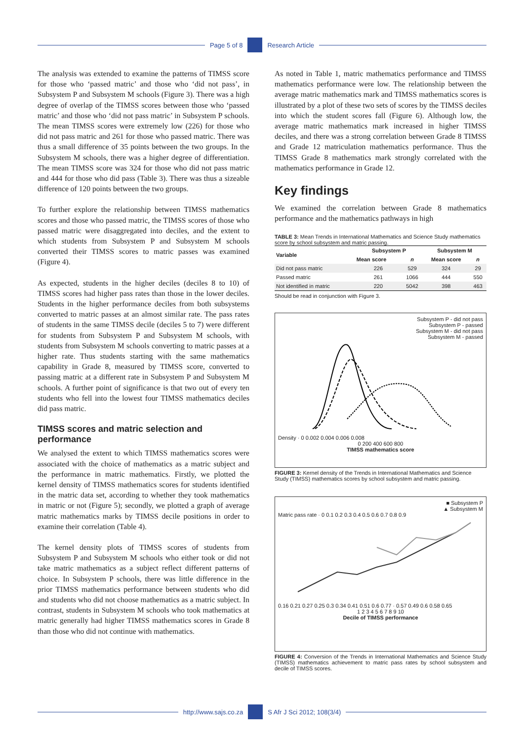Page 5 of 8 Research Article
The analysis was extended to examine the patterns of TIMSS score for those who ‘passed matric’ and those who ‘did not pass’, in Subsystem P and Subsystem M schools (Figure 3). There was a high degree of overlap of the TIMSS scores between those who ‘passed matric’ and those who ‘did not pass matric’ in Subsystem P schools. The mean TIMSS scores were extremely low (226) for those who did not pass matric and 261 for those who passed matric. There was thus a small difference of 35 points between the two groups. In the Subsystem M schools, there was a higher degree of differentiation. The mean TIMSS score was 324 for those who did not pass matric and 444 for those who did pass (Table 3). There was thus a sizeable difference of 120 points between the two groups.
To further explore the relationship between TIMSS mathematics scores and those who passed matric, the TIMSS scores of those who passed matric were disaggregated into deciles, and the extent to which students from Subsystem P and Subsystem M schools converted their TIMSS scores to matric passes was examined (Figure 4).
As expected, students in the higher deciles (deciles 8 to 10) of TIMSS scores had higher pass rates than those in the lower deciles. Students in the higher performance deciles from both subsystems converted to matric passes at an almost similar rate. The pass rates of students in the same TIMSS decile (deciles 5 to 7) were different for students from Subsystem P and Subsystem M schools, with students from Subsystem M schools converting to matric passes at a higher rate. Thus students starting with the same mathematics capability in Grade 8, measured by TIMSS score, converted to passing matric at a different rate in Subsystem P and Subsystem M schools. A further point of significance is that two out of every ten students who fell into the lowest four TIMSS mathematics deciles did pass matric.
TIMSS scores and matric selection and performance
We analysed the extent to which TIMSS mathematics scores were associated with the choice of mathematics as a matric subject and the performance in matric mathematics. Firstly, we plotted the kernel density of TIMSS mathematics scores for students identified in the matric data set, according to whether they took mathematics in matric or not (Figure 5); secondly, we plotted a graph of average matric mathematics marks by TIMSS decile positions in order to examine their correlation (Table 4).
The kernel density plots of TIMSS scores of students from Subsystem P and Subsystem M schools who either took or did not take matric mathematics as a subject reflect different patterns of choice. In Subsystem P schools, there was little difference in the prior TIMSS mathematics performance between students who did and students who did not choose mathematics as a matric subject. In contrast, students in Subsystem M schools who took mathematics at matric generally had higher TIMSS mathematics scores in Grade 8 than those who did not continue with mathematics.
As noted in Table 1, matric mathematics performance and TIMSS mathematics performance were low. The relationship between the average matric mathematics mark and TIMSS mathematics scores is illustrated by a plot of these two sets of scores by the TIMSS deciles into which the student scores fall (Figure 6). Although low, the average matric mathematics mark increased in higher TIMSS deciles, and there was a strong correlation between Grade 8 TIMSS and Grade 12 matriculation mathematics performance. Thus the TIMSS Grade 8 mathematics mark strongly correlated with the mathematics performance in Grade 12.
Key findings
We examined the correlation between Grade 8 mathematics performance and the mathematics pathways in high
TABLE 3: Mean Trends in International Mathematics and Science Study mathematics score by school subsystem and matric passing.
| Variable | Subsystem P | | Subsystem M | |
| --- | --- | --- | --- | --- |
| | Mean score | n | Mean score | n |
| Did not pass matric | 226 | 529 | 324 | 29 |
| Passed matric | 261 | 1066 | 444 | 550 |
| Not identified in matric | 220 | 5042 | 398 | 463 |
Should be read in conjunction with Figure 3.
Subsystem P - did not pass
Subsystem P - passed
Subsystem M - did not pass
Subsystem M - passed
Density · 0 0.002 0.004 0.006 0.008
0 200 400 600 800
TIMSS mathematics score
FIGURE 3: Kernel density of the Trends in International Mathematics and Science Study (TIMSS) mathematics scores by school subsystem and matric passing.
■ Subsystem P
▲ Subsystem M
Matric pass rate · 0 0.1 0.2 0.3 0.4 0.5 0.6 0.7 0.8 0.9
0.16 0.21 0.27 0.25 0.3 0.34 0.41 0.51 0.6 0.77 · 0.57 0.49 0.6 0.58 0.65
1 2 3 4 5 6 7 8 9 10
Decile of TIMSS performance
FIGURE 4: Conversion of the Trends in International Mathematics and Science Study (TIMSS) mathematics achievement to matric pass rates by school subsystem and decile of TIMSS scores.
http://www.sajs.co.za S Afr J Sci 2012; 108(3/4)